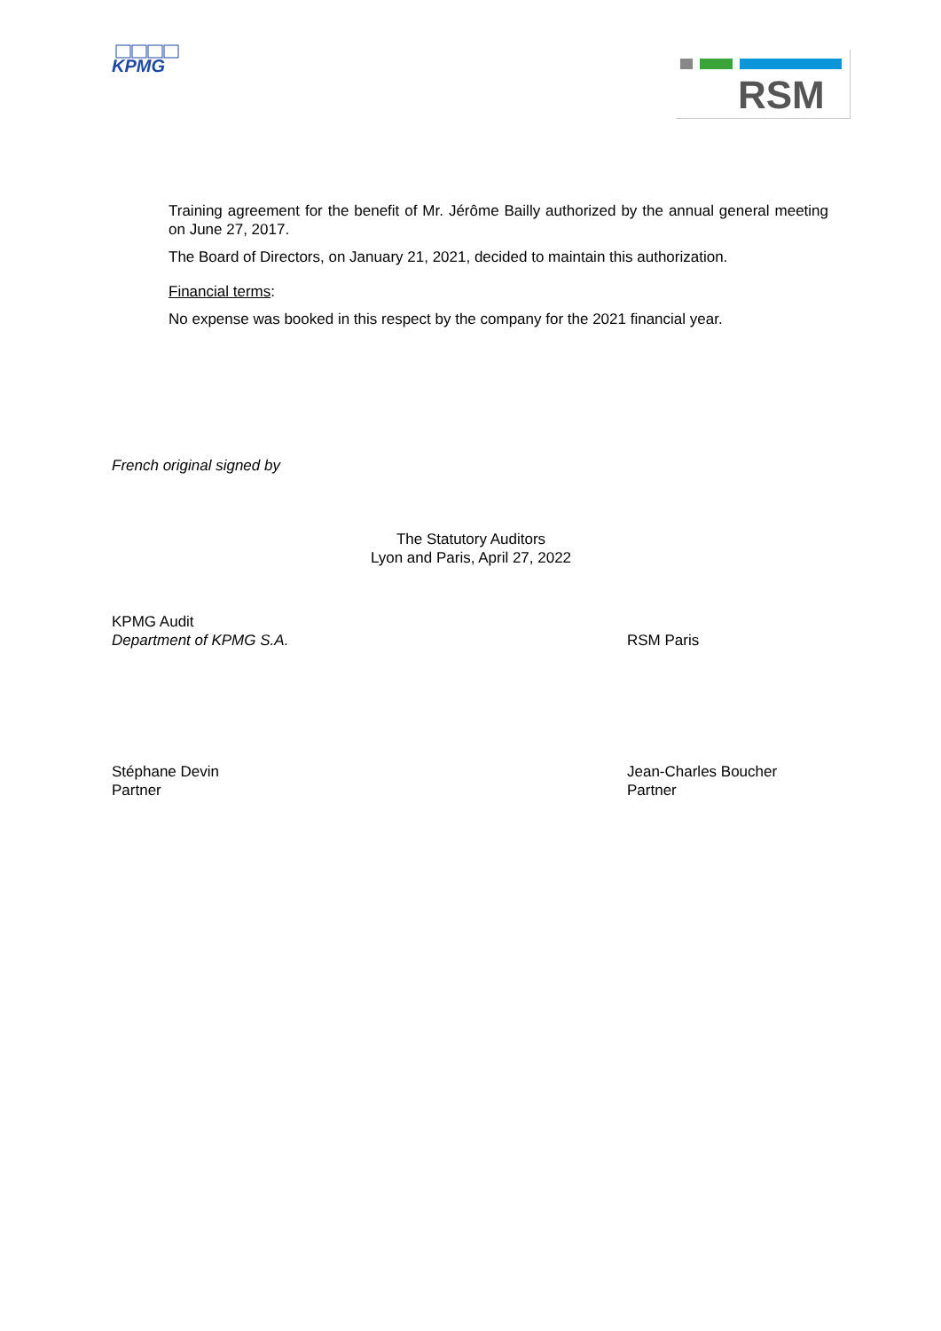KPMG
RSM
Training agreement for the benefit of Mr. Jérôme Bailly authorized by the annual general meeting on June 27, 2017.
The Board of Directors, on January 21, 2021, decided to maintain this authorization.
Financial terms:
No expense was booked in this respect by the company for the 2021 financial year.
French original signed by
The Statutory Auditors
Lyon and Paris, April 27, 2022
KPMG Audit
Department of KPMG S.A.
RSM Paris
Stéphane Devin
Partner
Jean-Charles Boucher
Partner